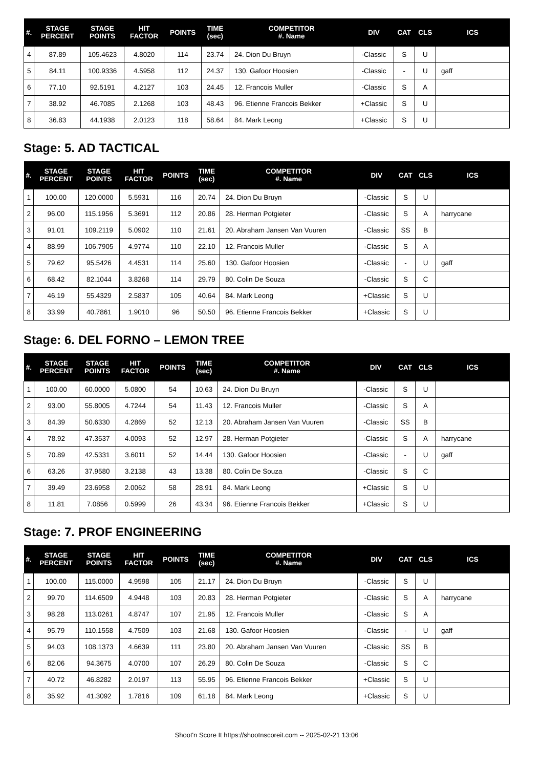| #. | STAGE PERCENT | STAGE POINTS | HIT FACTOR | POINTS | TIME (sec) | COMPETITOR #. Name | DIV | CAT | CLS | ICS |
| --- | --- | --- | --- | --- | --- | --- | --- | --- | --- | --- |
| 4 | 87.89 | 105.4623 | 4.8020 | 114 | 23.74 | 24. Dion Du Bruyn | -Classic | S | U | |
| 5 | 84.11 | 100.9336 | 4.5958 | 112 | 24.37 | 130. Gafoor Hoosien | -Classic | - | U | gaff |
| 6 | 77.10 | 92.5191 | 4.2127 | 103 | 24.45 | 12. Francois Muller | -Classic | S | A | |
| 7 | 38.92 | 46.7085 | 2.1268 | 103 | 48.43 | 96. Etienne Francois Bekker | +Classic | S | U | |
| 8 | 36.83 | 44.1938 | 2.0123 | 118 | 58.64 | 84. Mark Leong | +Classic | S | U | |
Stage: 5. AD TACTICAL
| #. | STAGE PERCENT | STAGE POINTS | HIT FACTOR | POINTS | TIME (sec) | COMPETITOR #. Name | DIV | CAT | CLS | ICS |
| --- | --- | --- | --- | --- | --- | --- | --- | --- | --- | --- |
| 1 | 100.00 | 120.0000 | 5.5931 | 116 | 20.74 | 24. Dion Du Bruyn | -Classic | S | U | |
| 2 | 96.00 | 115.1956 | 5.3691 | 112 | 20.86 | 28. Herman Potgieter | -Classic | S | A | harrycane |
| 3 | 91.01 | 109.2119 | 5.0902 | 110 | 21.61 | 20. Abraham Jansen Van Vuuren | -Classic | SS | B | |
| 4 | 88.99 | 106.7905 | 4.9774 | 110 | 22.10 | 12. Francois Muller | -Classic | S | A | |
| 5 | 79.62 | 95.5426 | 4.4531 | 114 | 25.60 | 130. Gafoor Hoosien | -Classic | - | U | gaff |
| 6 | 68.42 | 82.1044 | 3.8268 | 114 | 29.79 | 80. Colin De Souza | -Classic | S | C | |
| 7 | 46.19 | 55.4329 | 2.5837 | 105 | 40.64 | 84. Mark Leong | +Classic | S | U | |
| 8 | 33.99 | 40.7861 | 1.9010 | 96 | 50.50 | 96. Etienne Francois Bekker | +Classic | S | U | |
Stage: 6. DEL FORNO – LEMON TREE
| #. | STAGE PERCENT | STAGE POINTS | HIT FACTOR | POINTS | TIME (sec) | COMPETITOR #. Name | DIV | CAT | CLS | ICS |
| --- | --- | --- | --- | --- | --- | --- | --- | --- | --- | --- |
| 1 | 100.00 | 60.0000 | 5.0800 | 54 | 10.63 | 24. Dion Du Bruyn | -Classic | S | U | |
| 2 | 93.00 | 55.8005 | 4.7244 | 54 | 11.43 | 12. Francois Muller | -Classic | S | A | |
| 3 | 84.39 | 50.6330 | 4.2869 | 52 | 12.13 | 20. Abraham Jansen Van Vuuren | -Classic | SS | B | |
| 4 | 78.92 | 47.3537 | 4.0093 | 52 | 12.97 | 28. Herman Potgieter | -Classic | S | A | harrycane |
| 5 | 70.89 | 42.5331 | 3.6011 | 52 | 14.44 | 130. Gafoor Hoosien | -Classic | - | U | gaff |
| 6 | 63.26 | 37.9580 | 3.2138 | 43 | 13.38 | 80. Colin De Souza | -Classic | S | C | |
| 7 | 39.49 | 23.6958 | 2.0062 | 58 | 28.91 | 84. Mark Leong | +Classic | S | U | |
| 8 | 11.81 | 7.0856 | 0.5999 | 26 | 43.34 | 96. Etienne Francois Bekker | +Classic | S | U | |
Stage: 7. PROF ENGINEERING
| #. | STAGE PERCENT | STAGE POINTS | HIT FACTOR | POINTS | TIME (sec) | COMPETITOR #. Name | DIV | CAT | CLS | ICS |
| --- | --- | --- | --- | --- | --- | --- | --- | --- | --- | --- |
| 1 | 100.00 | 115.0000 | 4.9598 | 105 | 21.17 | 24. Dion Du Bruyn | -Classic | S | U | |
| 2 | 99.70 | 114.6509 | 4.9448 | 103 | 20.83 | 28. Herman Potgieter | -Classic | S | A | harrycane |
| 3 | 98.28 | 113.0261 | 4.8747 | 107 | 21.95 | 12. Francois Muller | -Classic | S | A | |
| 4 | 95.79 | 110.1558 | 4.7509 | 103 | 21.68 | 130. Gafoor Hoosien | -Classic | - | U | gaff |
| 5 | 94.03 | 108.1373 | 4.6639 | 111 | 23.80 | 20. Abraham Jansen Van Vuuren | -Classic | SS | B | |
| 6 | 82.06 | 94.3675 | 4.0700 | 107 | 26.29 | 80. Colin De Souza | -Classic | S | C | |
| 7 | 40.72 | 46.8282 | 2.0197 | 113 | 55.95 | 96. Etienne Francois Bekker | +Classic | S | U | |
| 8 | 35.92 | 41.3092 | 1.7816 | 109 | 61.18 | 84. Mark Leong | +Classic | S | U | |
Shoot'n Score It https://shootnscoreit.com -- 2025-02-21 13:06